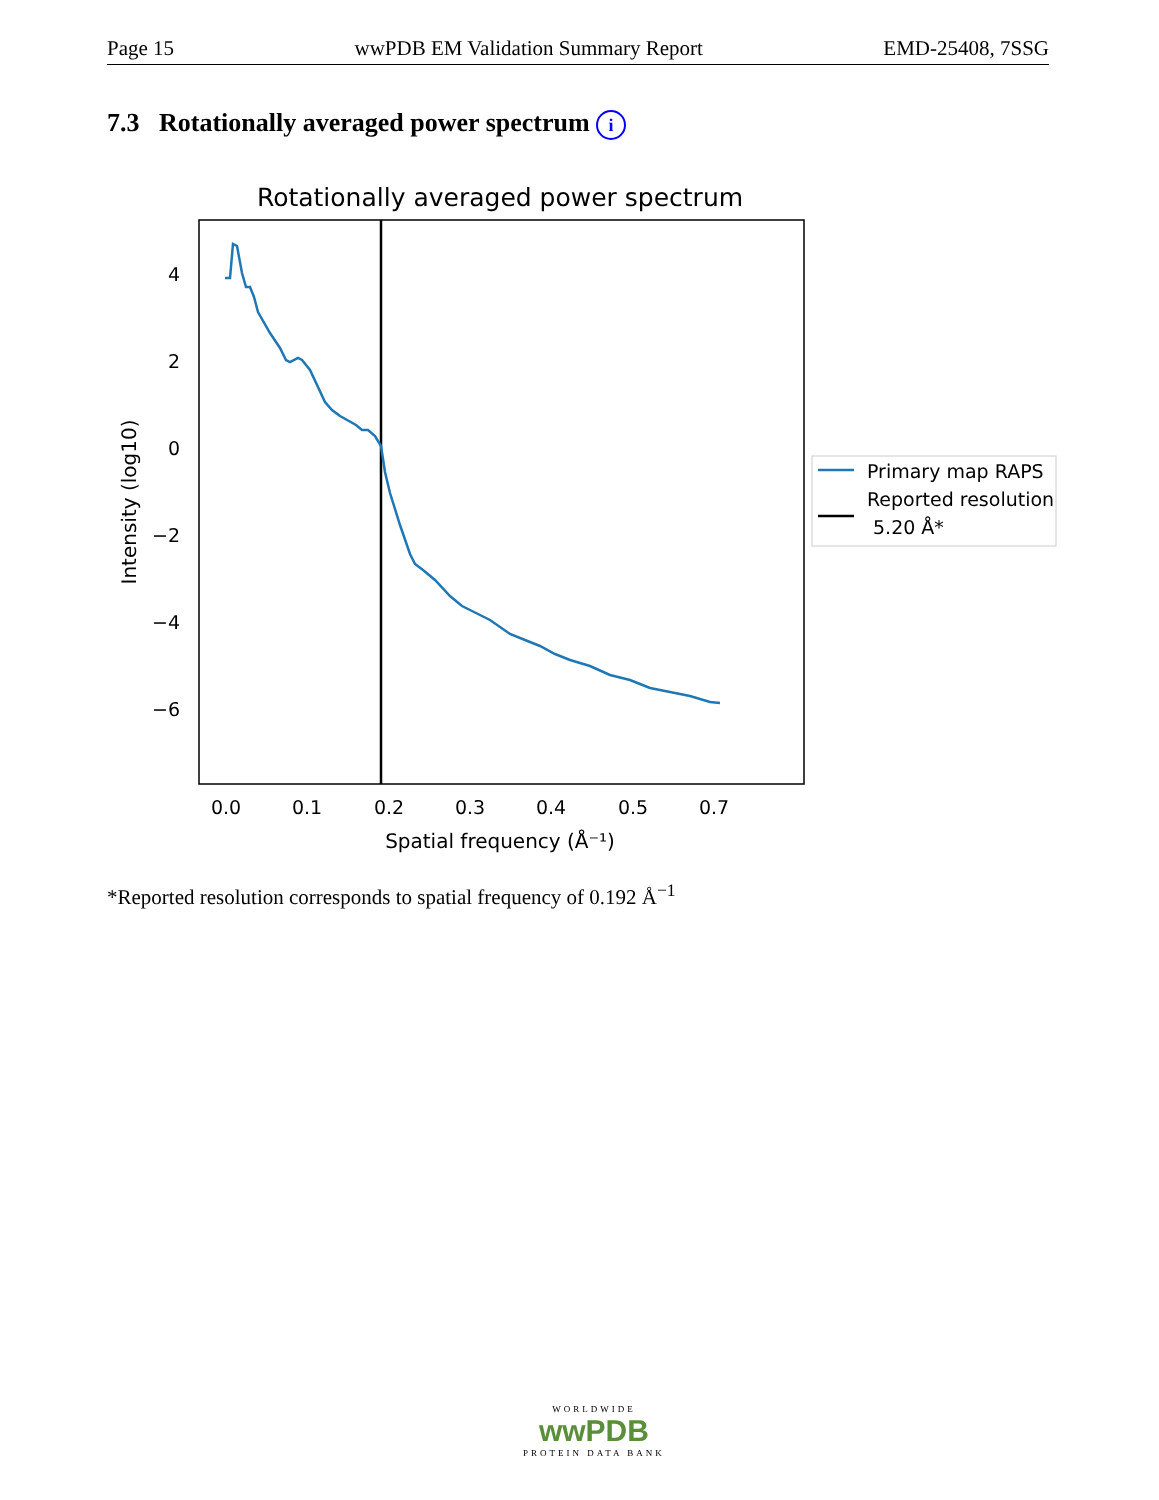Page 15 wwPDB EM Validation Summary Report EMD-25408, 7SSG
7.3 Rotationally averaged power spectrum i
Rotationally averaged power spectrum
4
2
0
−2
−4
−6
0.0
0.1
0.2
0.3
0.4
0.5
0.7
Spatial frequency (Å⁻¹)
Intensity (log10)
Primary map RAPS
Reported resolution
5.20 Å*
*Reported resolution corresponds to spatial frequency of 0.192 Å<sup>−1</sup>
WORLDWIDE
wwPDB
PROTEIN DATA BANK